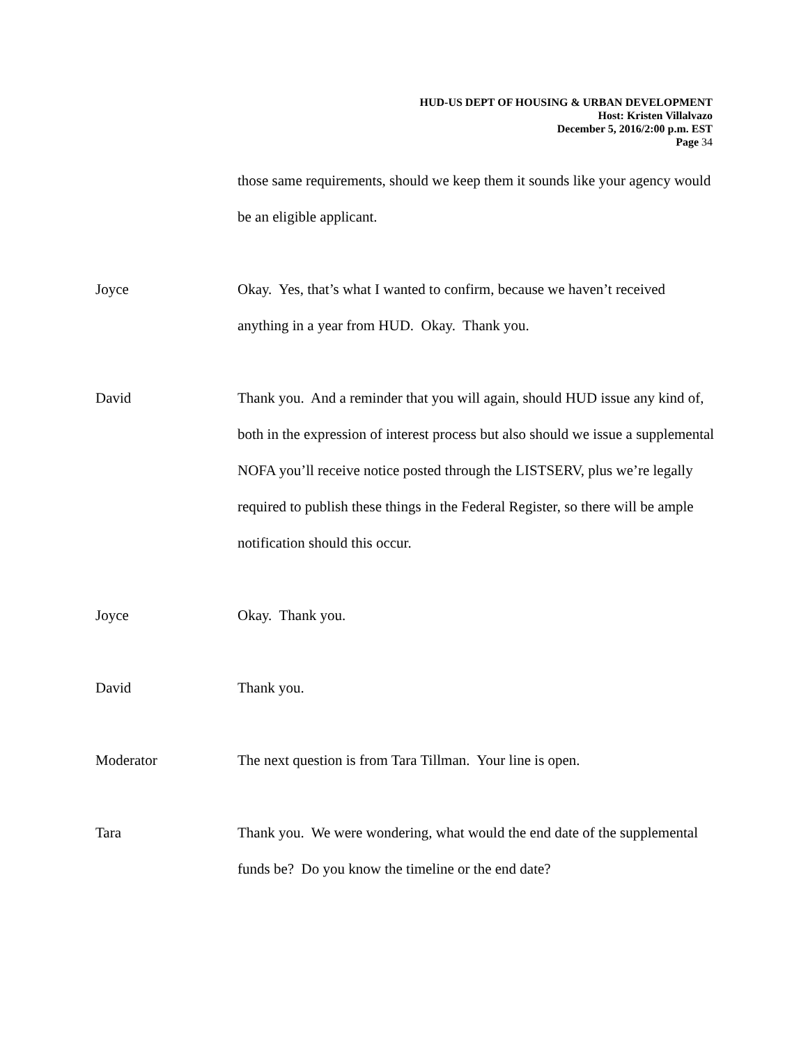HUD-US DEPT OF HOUSING & URBAN DEVELOPMENT
Host: Kristen Villalvazo
December 5, 2016/2:00 p.m. EST
Page 34
those same requirements, should we keep them it sounds like your agency would be an eligible applicant.
Joyce Okay. Yes, that’s what I wanted to confirm, because we haven’t received anything in a year from HUD. Okay. Thank you.
David Thank you. And a reminder that you will again, should HUD issue any kind of, both in the expression of interest process but also should we issue a supplemental NOFA you’ll receive notice posted through the LISTSERV, plus we’re legally required to publish these things in the Federal Register, so there will be ample notification should this occur.
Joyce Okay. Thank you.
David Thank you.
Moderator The next question is from Tara Tillman. Your line is open.
Tara Thank you. We were wondering, what would the end date of the supplemental funds be? Do you know the timeline or the end date?